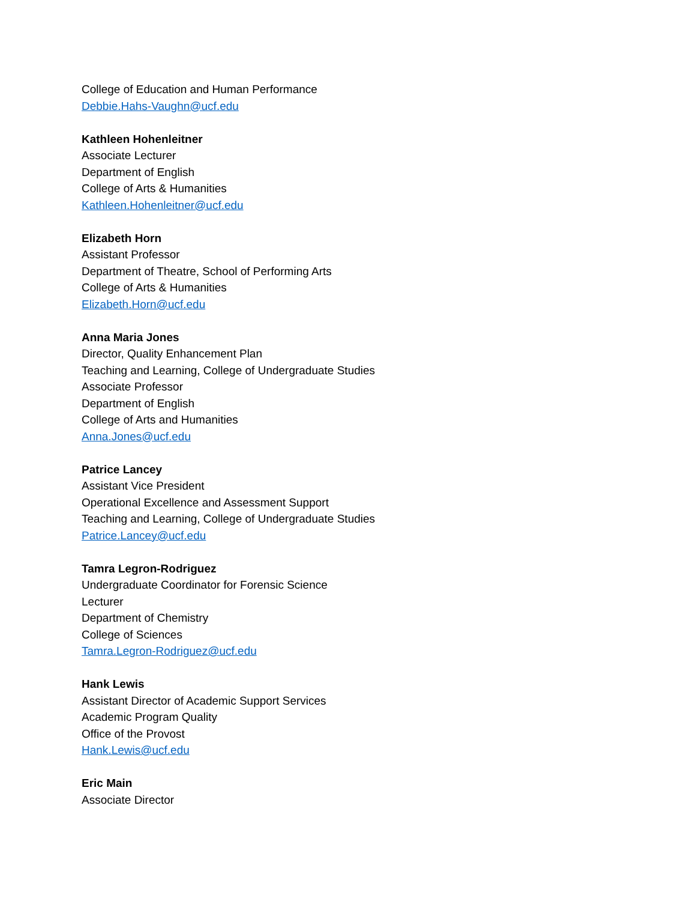College of Education and Human Performance
Debbie.Hahs-Vaughn@ucf.edu
Kathleen Hohenleitner
Associate Lecturer
Department of English
College of Arts & Humanities
Kathleen.Hohenleitner@ucf.edu
Elizabeth Horn
Assistant Professor
Department of Theatre, School of Performing Arts
College of Arts & Humanities
Elizabeth.Horn@ucf.edu
Anna Maria Jones
Director, Quality Enhancement Plan
Teaching and Learning, College of Undergraduate Studies
Associate Professor
Department of English
College of Arts and Humanities
Anna.Jones@ucf.edu
Patrice Lancey
Assistant Vice President
Operational Excellence and Assessment Support
Teaching and Learning, College of Undergraduate Studies
Patrice.Lancey@ucf.edu
Tamra Legron-Rodriguez
Undergraduate Coordinator for Forensic Science
Lecturer
Department of Chemistry
College of Sciences
Tamra.Legron-Rodriguez@ucf.edu
Hank Lewis
Assistant Director of Academic Support Services
Academic Program Quality
Office of the Provost
Hank.Lewis@ucf.edu
Eric Main
Associate Director